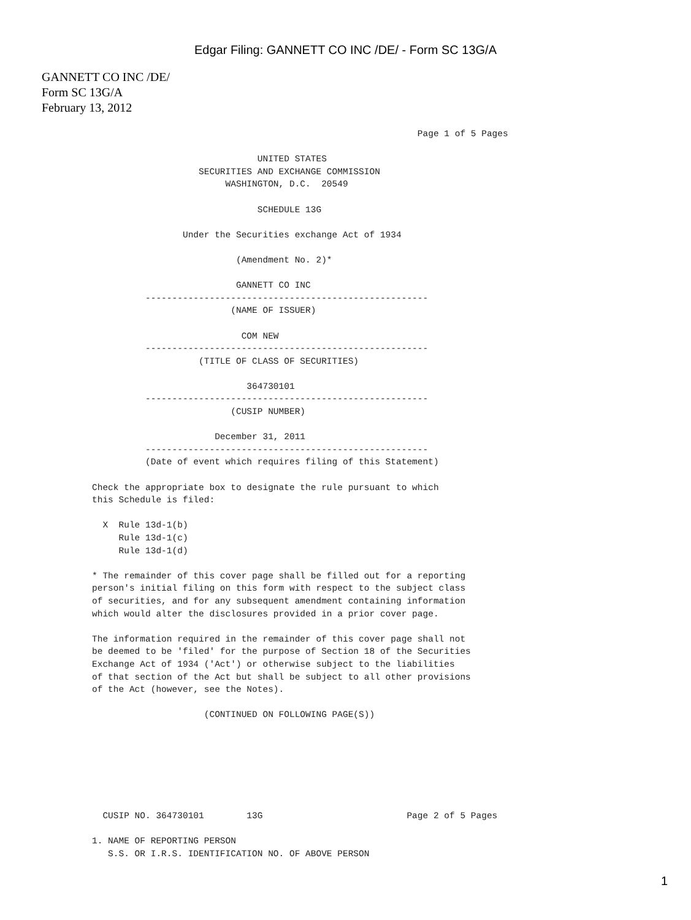Edgar Filing: GANNETT CO INC /DE/ - Form SC 13G/A
GANNETT CO INC /DE/
Form SC 13G/A
February 13, 2012
                                                             Page 1 of 5 Pages

                               UNITED STATES
                    SECURITIES AND EXCHANGE COMMISSION
                         WASHINGTON, D.C.  20549

                               SCHEDULE 13G

                 Under the Securities exchange Act of 1934

                           (Amendment No. 2)*

                           GANNETT CO INC
          -----------------------------------------------------
                          (NAME OF ISSUER)

                            COM NEW
          -----------------------------------------------------
                    (TITLE OF CLASS OF SECURITIES)

                             364730101
          -----------------------------------------------------
                          (CUSIP NUMBER)

                       December 31, 2011
          -----------------------------------------------------
          (Date of event which requires filing of this Statement)

Check the appropriate box to designate the rule pursuant to which
this Schedule is filed:

  X  Rule 13d-1(b)
     Rule 13d-1(c)
     Rule 13d-1(d)

* The remainder of this cover page shall be filled out for a reporting
person's initial filing on this form with respect to the subject class
of securities, and for any subsequent amendment containing information
which would alter the disclosures provided in a prior cover page.

The information required in the remainder of this cover page shall not
be deemed to be 'filed' for the purpose of Section 18 of the Securities
Exchange Act of 1934 ('Act') or otherwise subject to the liabilities
of that section of the Act but shall be subject to all other provisions
of the Act (however, see the Notes).

                     (CONTINUED ON FOLLOWING PAGE(S))







  CUSIP NO. 364730101        13G                           Page 2 of 5 Pages

1. NAME OF REPORTING PERSON
   S.S. OR I.R.S. IDENTIFICATION NO. OF ABOVE PERSON
1